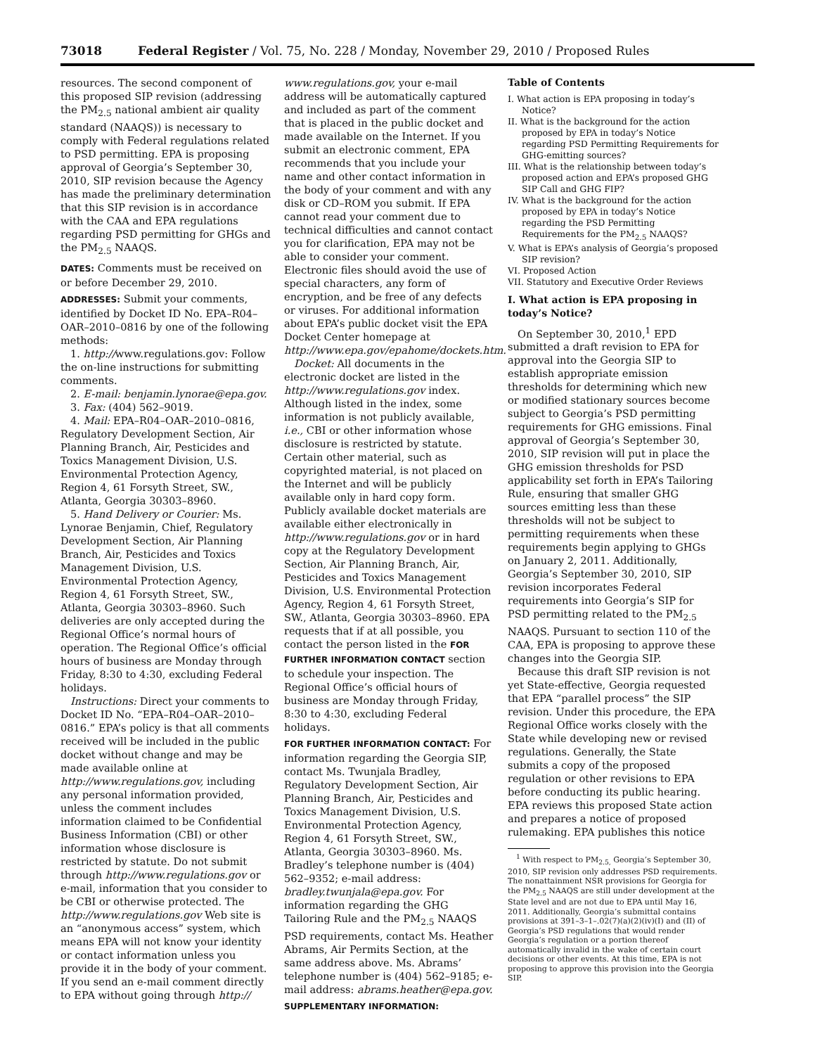73018 Federal Register / Vol. 75, No. 228 / Monday, November 29, 2010 / Proposed Rules
resources. The second component of this proposed SIP revision (addressing the PM<sub>2.5</sub> national ambient air quality standard (NAAQS)) is necessary to comply with Federal regulations related to PSD permitting. EPA is proposing approval of Georgia’s September 30, 2010, SIP revision because the Agency has made the preliminary determination that this SIP revision is in accordance with the CAA and EPA regulations regarding PSD permitting for GHGs and the PM<sub>2.5</sub> NAAQS.
DATES: Comments must be received on or before December 29, 2010.
ADDRESSES: Submit your comments, identified by Docket ID No. EPA–R04–OAR–2010–0816 by one of the following methods:
1. http://www.regulations.gov: Follow the on-line instructions for submitting comments.
2. E-mail: benjamin.lynorae@epa.gov.
3. Fax: (404) 562–9019.
4. Mail: EPA–R04–OAR–2010–0816, Regulatory Development Section, Air Planning Branch, Air, Pesticides and Toxics Management Division, U.S. Environmental Protection Agency, Region 4, 61 Forsyth Street, SW., Atlanta, Georgia 30303–8960.
5. Hand Delivery or Courier: Ms. Lynorae Benjamin, Chief, Regulatory Development Section, Air Planning Branch, Air, Pesticides and Toxics Management Division, U.S. Environmental Protection Agency, Region 4, 61 Forsyth Street, SW., Atlanta, Georgia 30303–8960. Such deliveries are only accepted during the Regional Office’s normal hours of operation. The Regional Office’s official hours of business are Monday through Friday, 8:30 to 4:30, excluding Federal holidays.
Instructions: Direct your comments to Docket ID No. “EPA–R04–OAR–2010–0816.” EPA’s policy is that all comments received will be included in the public docket without change and may be made available online at http://www.regulations.gov, including any personal information provided, unless the comment includes information claimed to be Confidential Business Information (CBI) or other information whose disclosure is restricted by statute. Do not submit through http://www.regulations.gov or e-mail, information that you consider to be CBI or otherwise protected. The http://www.regulations.gov Web site is an “anonymous access” system, which means EPA will not know your identity or contact information unless you provide it in the body of your comment. If you send an e-mail comment directly to EPA without going through http://
www.regulations.gov, your e-mail address will be automatically captured and included as part of the comment that is placed in the public docket and made available on the Internet. If you submit an electronic comment, EPA recommends that you include your name and other contact information in the body of your comment and with any disk or CD–ROM you submit. If EPA cannot read your comment due to technical difficulties and cannot contact you for clarification, EPA may not be able to consider your comment. Electronic files should avoid the use of special characters, any form of encryption, and be free of any defects or viruses. For additional information about EPA’s public docket visit the EPA Docket Center homepage at http://www.epa.gov/epahome/dockets.htm.
Docket: All documents in the electronic docket are listed in the http://www.regulations.gov index. Although listed in the index, some information is not publicly available, i.e., CBI or other information whose disclosure is restricted by statute. Certain other material, such as copyrighted material, is not placed on the Internet and will be publicly available only in hard copy form. Publicly available docket materials are available either electronically in http://www.regulations.gov or in hard copy at the Regulatory Development Section, Air Planning Branch, Air, Pesticides and Toxics Management Division, U.S. Environmental Protection Agency, Region 4, 61 Forsyth Street, SW., Atlanta, Georgia 30303–8960. EPA requests that if at all possible, you contact the person listed in the FOR FURTHER INFORMATION CONTACT section to schedule your inspection. The Regional Office’s official hours of business are Monday through Friday, 8:30 to 4:30, excluding Federal holidays.
FOR FURTHER INFORMATION CONTACT: For information regarding the Georgia SIP, contact Ms. Twunjala Bradley, Regulatory Development Section, Air Planning Branch, Air, Pesticides and Toxics Management Division, U.S. Environmental Protection Agency, Region 4, 61 Forsyth Street, SW., Atlanta, Georgia 30303–8960. Ms. Bradley’s telephone number is (404) 562–9352; e-mail address: bradley.twunjala@epa.gov. For information regarding the GHG Tailoring Rule and the PM<sub>2.5</sub> NAAQS PSD requirements, contact Ms. Heather Abrams, Air Permits Section, at the same address above. Ms. Abrams’ telephone number is (404) 562–9185; e-mail address: abrams.heather@epa.gov.
SUPPLEMENTARY INFORMATION:
Table of Contents
I. What action is EPA proposing in today’s Notice?
II. What is the background for the action proposed by EPA in today’s Notice regarding PSD Permitting Requirements for GHG-emitting sources?
III. What is the relationship between today’s proposed action and EPA’s proposed GHG SIP Call and GHG FIP?
IV. What is the background for the action proposed by EPA in today’s Notice regarding the PSD Permitting Requirements for the PM<sub>2.5</sub> NAAQS?
V. What is EPA’s analysis of Georgia’s proposed SIP revision?
VI. Proposed Action
VII. Statutory and Executive Order Reviews
I. What action is EPA proposing in today’s Notice?
On September 30, 2010,<sup>1</sup> EPD submitted a draft revision to EPA for approval into the Georgia SIP to establish appropriate emission thresholds for determining which new or modified stationary sources become subject to Georgia’s PSD permitting requirements for GHG emissions. Final approval of Georgia’s September 30, 2010, SIP revision will put in place the GHG emission thresholds for PSD applicability set forth in EPA’s Tailoring Rule, ensuring that smaller GHG sources emitting less than these thresholds will not be subject to permitting requirements when these requirements begin applying to GHGs on January 2, 2011. Additionally, Georgia’s September 30, 2010, SIP revision incorporates Federal requirements into Georgia’s SIP for PSD permitting related to the PM<sub>2.5</sub> NAAQS. Pursuant to section 110 of the CAA, EPA is proposing to approve these changes into the Georgia SIP.
Because this draft SIP revision is not yet State-effective, Georgia requested that EPA “parallel process” the SIP revision. Under this procedure, the EPA Regional Office works closely with the State while developing new or revised regulations. Generally, the State submits a copy of the proposed regulation or other revisions to EPA before conducting its public hearing. EPA reviews this proposed State action and prepares a notice of proposed rulemaking. EPA publishes this notice
<sup>1</sup> With respect to PM<sub>2.5,</sub> Georgia’s September 30, 2010, SIP revision only addresses PSD requirements. The nonattainment NSR provisions for Georgia for the PM<sub>2.5</sub> NAAQS are still under development at the State level and are not due to EPA until May 16, 2011. Additionally, Georgia’s submittal contains provisions at 391–3–1–.02(7)(a)(2)(iv)(I) and (II) of Georgia’s PSD regulations that would render Georgia’s regulation or a portion thereof automatically invalid in the wake of certain court decisions or other events. At this time, EPA is not proposing to approve this provision into the Georgia SIP.